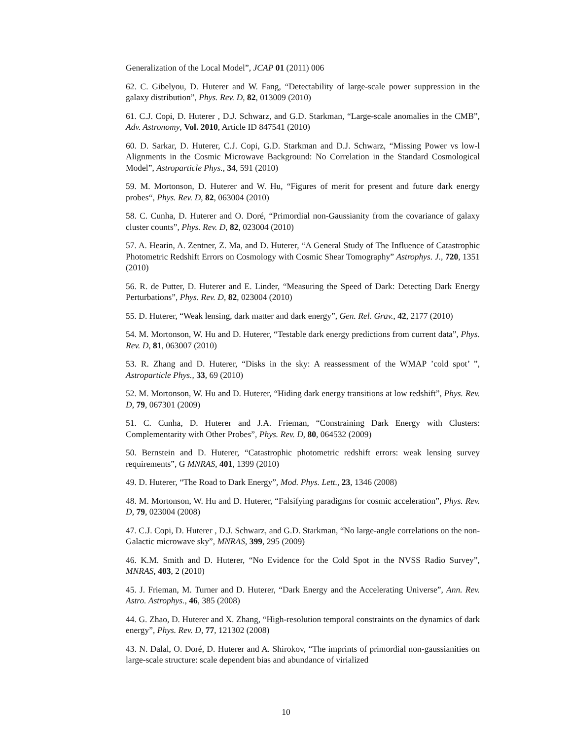Generalization of the Local Model”, JCAP 01 (2011) 006
62. C. Gibelyou, D. Huterer and W. Fang, “Detectability of large-scale power suppression in the galaxy distribution”, Phys. Rev. D, 82, 013009 (2010)
61. C.J. Copi, D. Huterer , D.J. Schwarz, and G.D. Starkman, “Large-scale anomalies in the CMB”, Adv. Astronomy, Vol. 2010, Article ID 847541 (2010)
60. D. Sarkar, D. Huterer, C.J. Copi, G.D. Starkman and D.J. Schwarz, “Missing Power vs low-l Alignments in the Cosmic Microwave Background: No Correlation in the Standard Cosmological Model”, Astroparticle Phys., 34, 591 (2010)
59. M. Mortonson, D. Huterer and W. Hu, “Figures of merit for present and future dark energy probes“, Phys. Rev. D, 82, 063004 (2010)
58. C. Cunha, D. Huterer and O. Doré, “Primordial non-Gaussianity from the covariance of galaxy cluster counts”, Phys. Rev. D, 82, 023004 (2010)
57. A. Hearin, A. Zentner, Z. Ma, and D. Huterer, “A General Study of The Influence of Catastrophic Photometric Redshift Errors on Cosmology with Cosmic Shear Tomography” Astrophys. J., 720, 1351 (2010)
56. R. de Putter, D. Huterer and E. Linder, “Measuring the Speed of Dark: Detecting Dark Energy Perturbations”, Phys. Rev. D, 82, 023004 (2010)
55. D. Huterer, “Weak lensing, dark matter and dark energy”, Gen. Rel. Grav., 42, 2177 (2010)
54. M. Mortonson, W. Hu and D. Huterer, “Testable dark energy predictions from current data”, Phys. Rev. D, 81, 063007 (2010)
53. R. Zhang and D. Huterer, “Disks in the sky: A reassessment of the WMAP ’cold spot’ ”, Astroparticle Phys., 33, 69 (2010)
52. M. Mortonson, W. Hu and D. Huterer, “Hiding dark energy transitions at low redshift”, Phys. Rev. D, 79, 067301 (2009)
51. C. Cunha, D. Huterer and J.A. Frieman, “Constraining Dark Energy with Clusters: Complementarity with Other Probes”, Phys. Rev. D, 80, 064532 (2009)
50. Bernstein and D. Huterer, “Catastrophic photometric redshift errors: weak lensing survey requirements”, G MNRAS, 401, 1399 (2010)
49. D. Huterer, “The Road to Dark Energy”, Mod. Phys. Lett., 23, 1346 (2008)
48. M. Mortonson, W. Hu and D. Huterer, “Falsifying paradigms for cosmic acceleration”, Phys. Rev. D, 79, 023004 (2008)
47. C.J. Copi, D. Huterer , D.J. Schwarz, and G.D. Starkman, “No large-angle correlations on the non-Galactic microwave sky”, MNRAS, 399, 295 (2009)
46. K.M. Smith and D. Huterer, “No Evidence for the Cold Spot in the NVSS Radio Survey”, MNRAS, 403, 2 (2010)
45. J. Frieman, M. Turner and D. Huterer, “Dark Energy and the Accelerating Universe”, Ann. Rev. Astro. Astrophys., 46, 385 (2008)
44. G. Zhao, D. Huterer and X. Zhang, “High-resolution temporal constraints on the dynamics of dark energy”, Phys. Rev. D, 77, 121302 (2008)
43. N. Dalal, O. Doré, D. Huterer and A. Shirokov, “The imprints of primordial non-gaussianities on large-scale structure: scale dependent bias and abundance of virialized
10